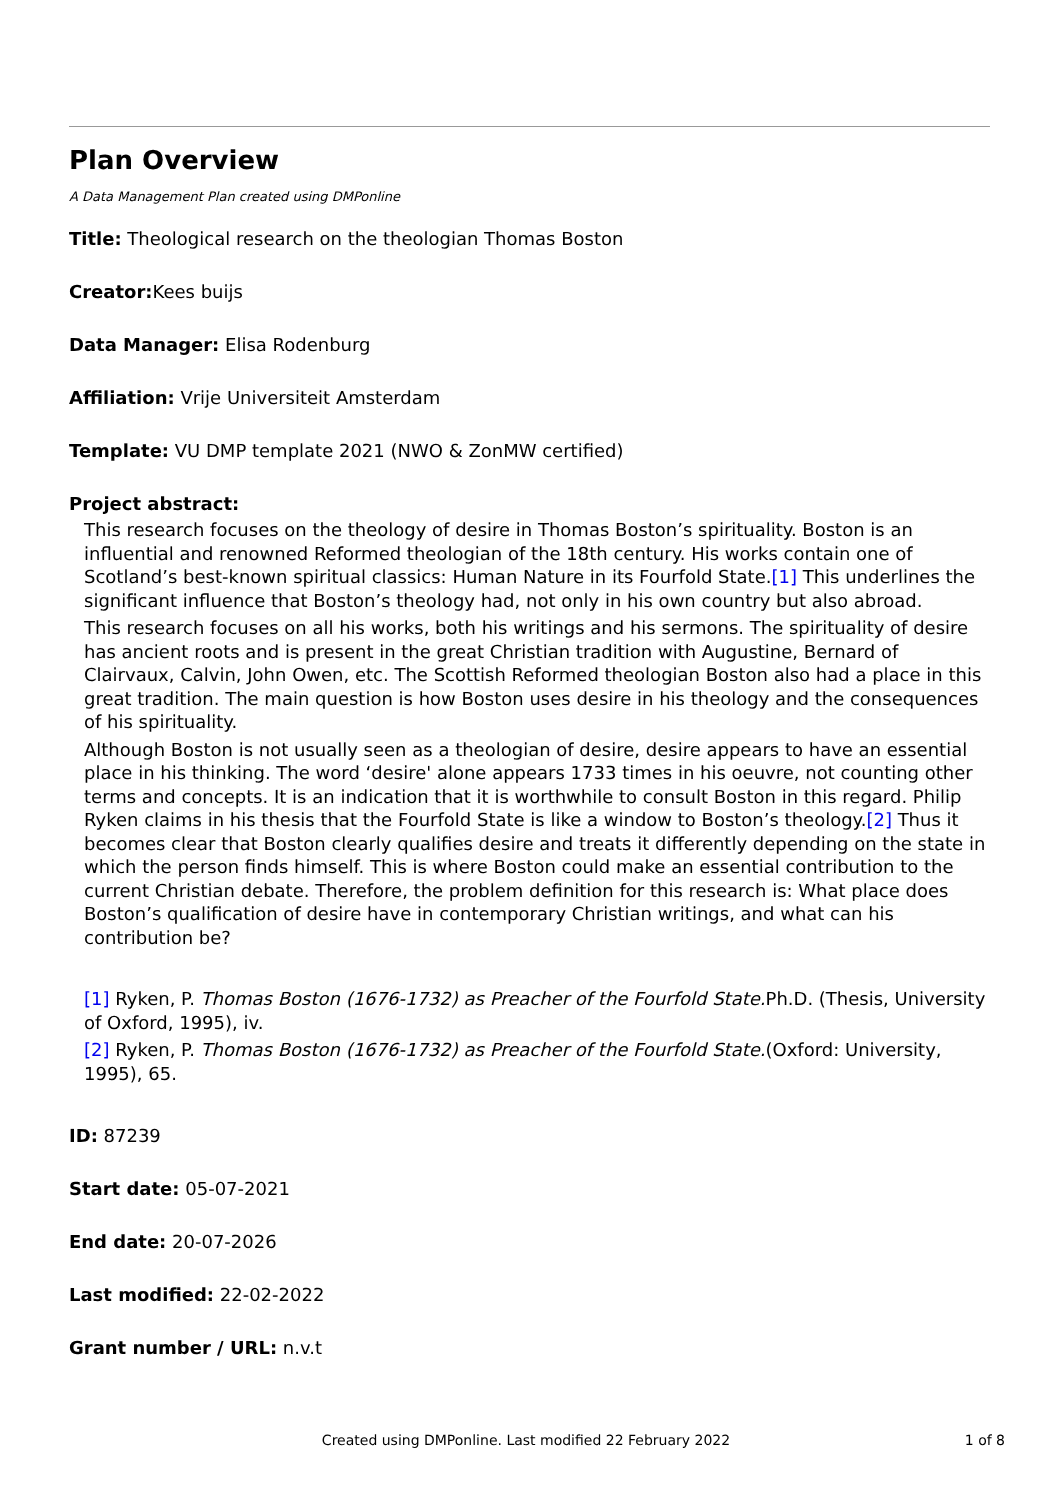Plan Overview
A Data Management Plan created using DMPonline
Title: Theological research on the theologian Thomas Boston
Creator: Kees buijs
Data Manager: Elisa Rodenburg
Affiliation: Vrije Universiteit Amsterdam
Template: VU DMP template 2021 (NWO & ZonMW certified)
Project abstract:
This research focuses on the theology of desire in Thomas Boston’s spirituality. Boston is an influential and renowned Reformed theologian of the 18th century. His works contain one of Scotland’s best-known spiritual classics: Human Nature in its Fourfold State.[1] This underlines the significant influence that Boston’s theology had, not only in his own country but also abroad.
This research focuses on all his works, both his writings and his sermons. The spirituality of desire has ancient roots and is present in the great Christian tradition with Augustine, Bernard of Clairvaux, Calvin, John Owen, etc. The Scottish Reformed theologian Boston also had a place in this great tradition. The main question is how Boston uses desire in his theology and the consequences of his spirituality.
Although Boston is not usually seen as a theologian of desire, desire appears to have an essential place in his thinking. The word ‘desire' alone appears 1733 times in his oeuvre, not counting other terms and concepts. It is an indication that it is worthwhile to consult Boston in this regard. Philip Ryken claims in his thesis that the Fourfold State is like a window to Boston’s theology.[2] Thus it becomes clear that Boston clearly qualifies desire and treats it differently depending on the state in which the person finds himself. This is where Boston could make an essential contribution to the current Christian debate. Therefore, the problem definition for this research is: What place does Boston’s qualification of desire have in contemporary Christian writings, and what can his contribution be?
[1] Ryken, P. Thomas Boston (1676-1732) as Preacher of the Fourfold State. Ph.D. (Thesis, University of Oxford, 1995), iv.
[2] Ryken, P. Thomas Boston (1676-1732) as Preacher of the Fourfold State.(Oxford: University, 1995), 65.
ID: 87239
Start date: 05-07-2021
End date: 20-07-2026
Last modified: 22-02-2022
Grant number / URL: n.v.t
Created using DMPonline. Last modified 22 February 2022
1 of 8